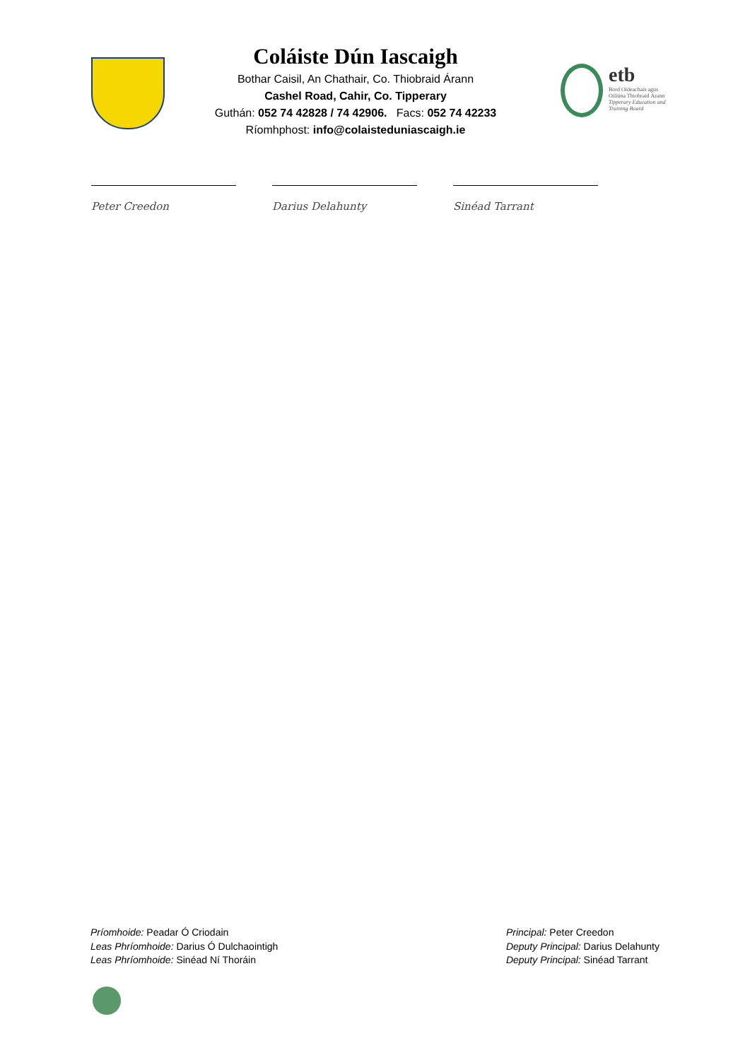Coláiste Dún Iascaigh
Bothar Caisil, An Chathair, Co. Thiobraid Árann
Cashel Road, Cahir, Co. Tipperary
Guthán: 052 74 42828 / 74 42906. Facs: 052 74 42233
Ríomhphost: info@colaisteduniascaigh.ie
etb
Bord Oideachais agus
Oiliúna Thiobraid Árann
Tipperary Education and
Training Board
Peter Creedon Darius Delahunty Sinéad Tarrant
Príomhoide: Peadar Ó Criodain
Leas Phríomhoide: Darius Ó Dulchaointigh
Leas Phríomhoide: Sinéad Ní Thoráin
Principal: Peter Creedon
Deputy Principal: Darius Delahunty
Deputy Principal: Sinéad Tarrant